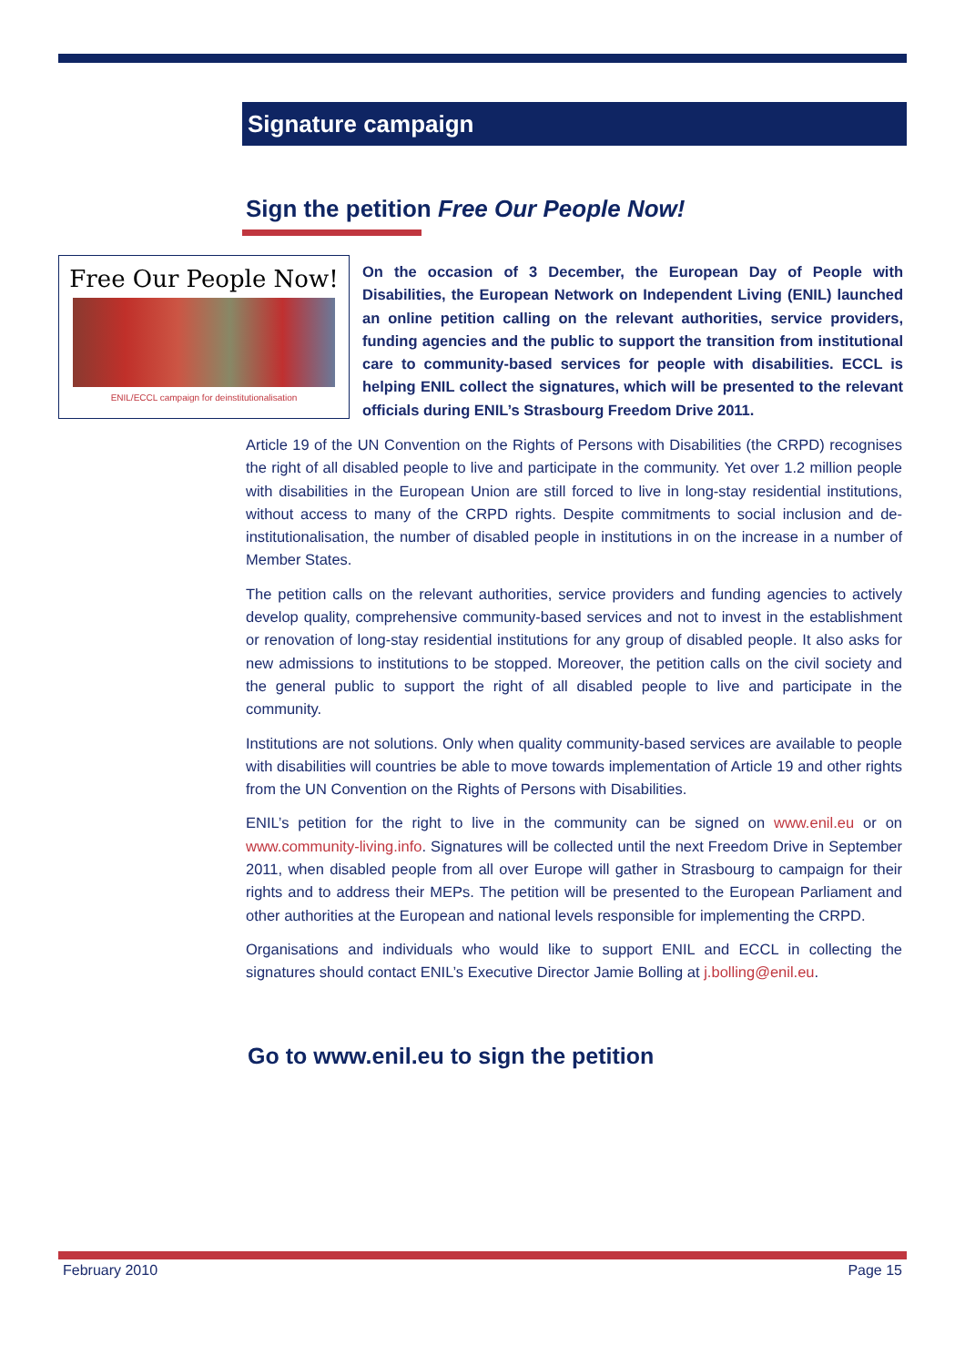Signature campaign
Sign the petition Free Our People Now!
Free Our People Now!
ENIL/ECCL campaign for deinstitutionalisation
On the occasion of 3 December, the European Day of People with Disabilities, the European Network on Independent Living (ENIL) launched an online petition calling on the relevant authorities, service providers, funding agencies and the public to support the transition from institutional care to community-based services for people with disabilities. ECCL is helping ENIL collect the signatures, which will be presented to the relevant officials during ENIL’s Strasbourg Freedom Drive 2011.
Article 19 of the UN Convention on the Rights of Persons with Disabilities (the CRPD) recognises the right of all disabled people to live and participate in the community. Yet over 1.2 million people with disabilities in the European Union are still forced to live in long-stay residential institutions, without access to many of the CRPD rights. Despite commitments to social inclusion and de-institutionalisation, the number of disabled people in institutions in on the increase in a number of Member States.
The petition calls on the relevant authorities, service providers and funding agencies to actively develop quality, comprehensive community-based services and not to invest in the establishment or renovation of long-stay residential institutions for any group of disabled people. It also asks for new admissions to institutions to be stopped. Moreover, the petition calls on the civil society and the general public to support the right of all disabled people to live and participate in the community.
Institutions are not solutions. Only when quality community-based services are available to people with disabilities will countries be able to move towards implementation of Article 19 and other rights from the UN Convention on the Rights of Persons with Disabilities.
ENIL’s petition for the right to live in the community can be signed on www.enil.eu or on www.community-living.info. Signatures will be collected until the next Freedom Drive in September 2011, when disabled people from all over Europe will gather in Strasbourg to campaign for their rights and to address their MEPs. The petition will be presented to the European Parliament and other authorities at the European and national levels responsible for implementing the CRPD.
Organisations and individuals who would like to support ENIL and ECCL in collecting the signatures should contact ENIL’s Executive Director Jamie Bolling at j.bolling@enil.eu.
Go to www.enil.eu to sign the petition
February 2010 Page 15